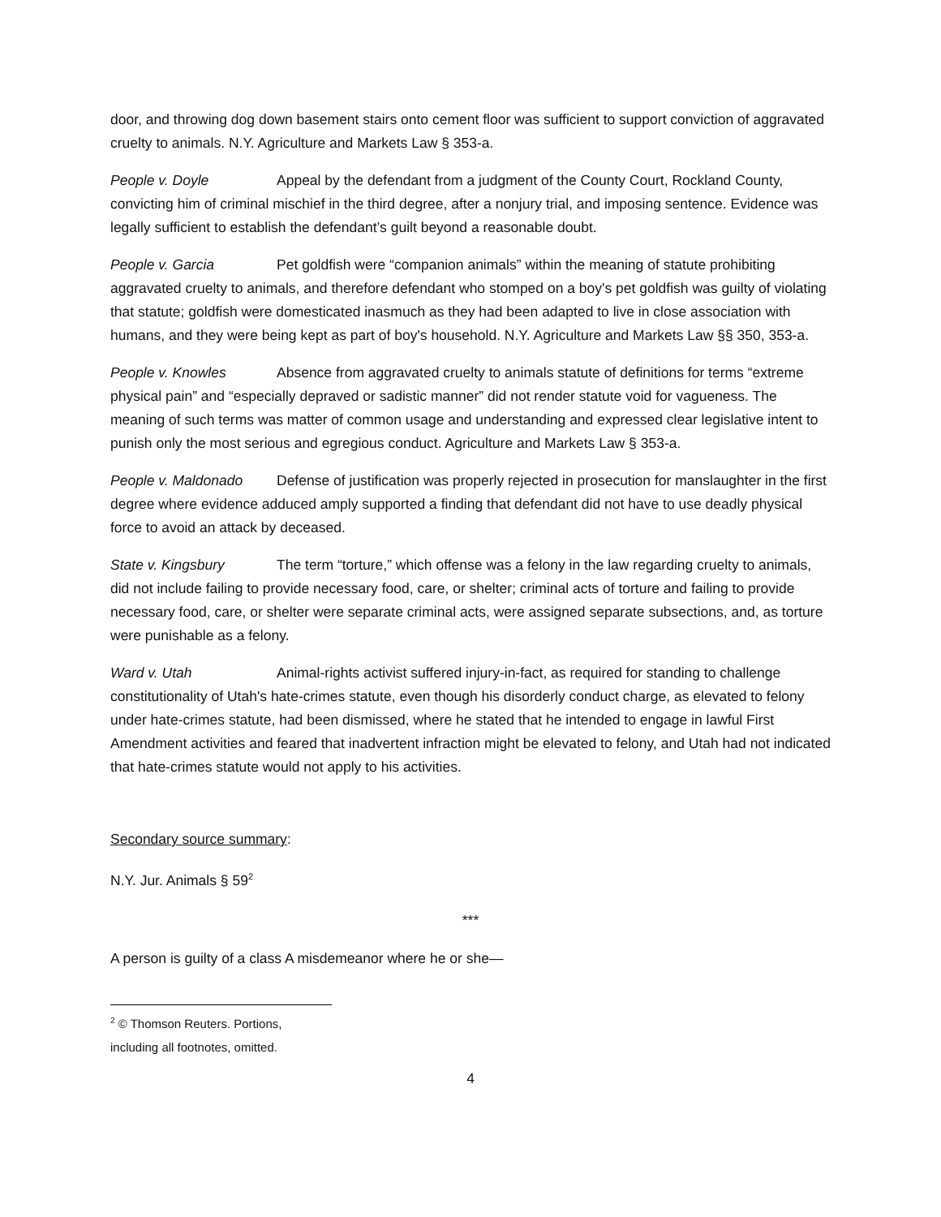door, and throwing dog down basement stairs onto cement floor was sufficient to support conviction of aggravated cruelty to animals. N.Y. Agriculture and Markets Law § 353-a.
People v. Doyle Appeal by the defendant from a judgment of the County Court, Rockland County, convicting him of criminal mischief in the third degree, after a nonjury trial, and imposing sentence. Evidence was legally sufficient to establish the defendant’s guilt beyond a reasonable doubt.
People v. Garcia Pet goldfish were “companion animals” within the meaning of statute prohibiting aggravated cruelty to animals, and therefore defendant who stomped on a boy's pet goldfish was guilty of violating that statute; goldfish were domesticated inasmuch as they had been adapted to live in close association with humans, and they were being kept as part of boy's household. N.Y. Agriculture and Markets Law §§ 350, 353-a.
People v. Knowles Absence from aggravated cruelty to animals statute of definitions for terms “extreme physical pain” and “especially depraved or sadistic manner” did not render statute void for vagueness. The meaning of such terms was matter of common usage and understanding and expressed clear legislative intent to punish only the most serious and egregious conduct. Agriculture and Markets Law § 353-a.
People v. Maldonado Defense of justification was properly rejected in prosecution for manslaughter in the first degree where evidence adduced amply supported a finding that defendant did not have to use deadly physical force to avoid an attack by deceased.
State v. Kingsbury The term “torture,” which offense was a felony in the law regarding cruelty to animals, did not include failing to provide necessary food, care, or shelter; criminal acts of torture and failing to provide necessary food, care, or shelter were separate criminal acts, were assigned separate subsections, and, as torture were punishable as a felony.
Ward v. Utah Animal-rights activist suffered injury-in-fact, as required for standing to challenge constitutionality of Utah's hate-crimes statute, even though his disorderly conduct charge, as elevated to felony under hate-crimes statute, had been dismissed, where he stated that he intended to engage in lawful First Amendment activities and feared that inadvertent infraction might be elevated to felony, and Utah had not indicated that hate-crimes statute would not apply to his activities.
Secondary source summary:
N.Y. Jur. Animals § 59<sup>2</sup>
***
A person is guilty of a class A misdemeanor where he or she—
<sup>2</sup> © Thomson Reuters. Portions, including all footnotes, omitted.
4